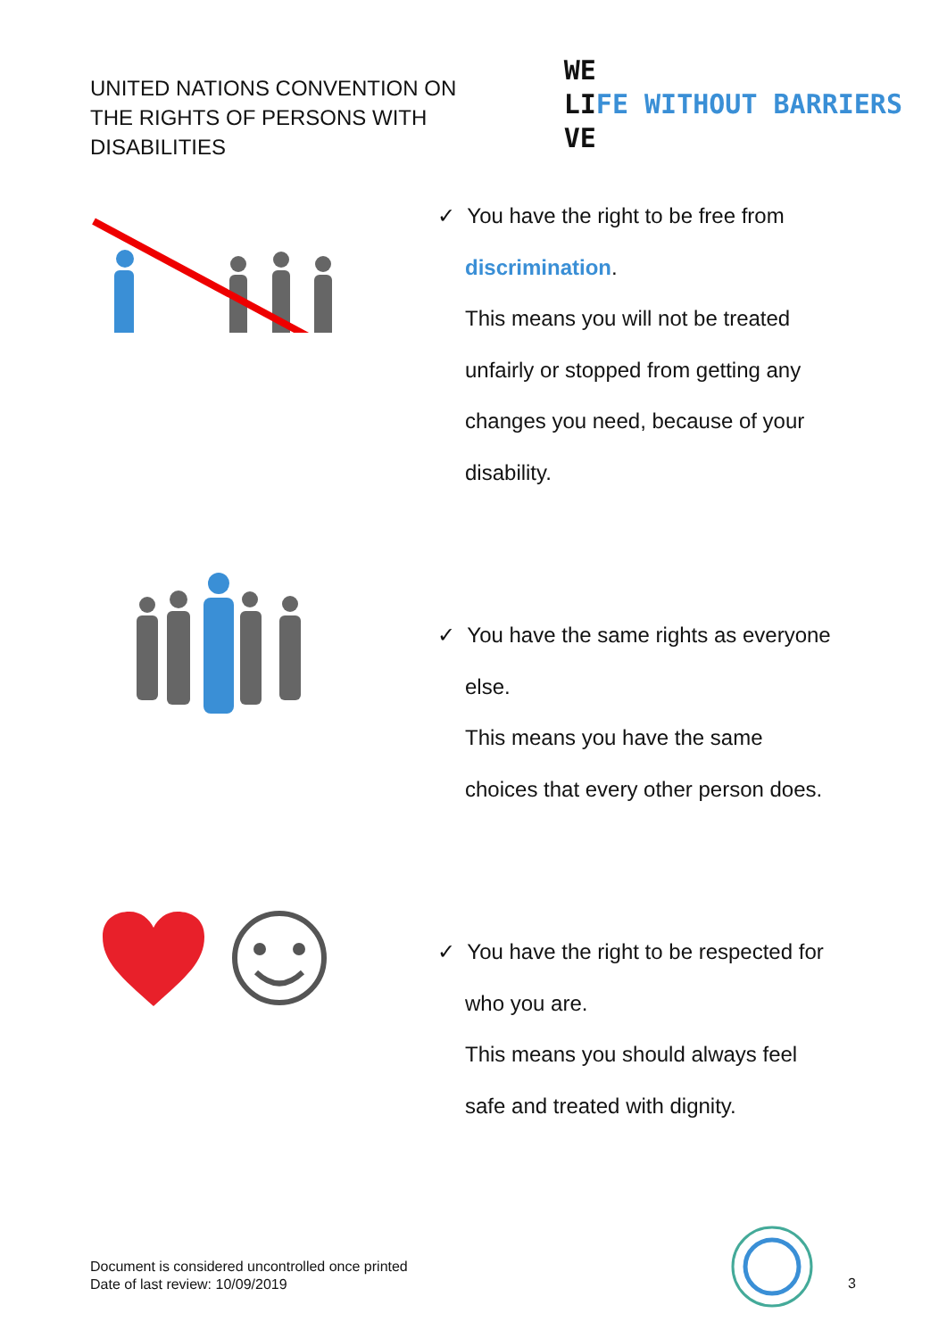UNITED NATIONS CONVENTION ON
THE RIGHTS OF PERSONS WITH
DISABILITIES
WE
LIFE WITHOUT BARRIERS
VE
✓ You have the right to be free from
discrimination.
This means you will not be treated
unfairly or stopped from getting any
changes you need, because of your
disability.
✓ You have the same rights as everyone
else.
This means you have the same
choices that every other person does.
✓ You have the right to be respected for
who you are.
This means you should always feel
safe and treated with dignity.
Document is considered uncontrolled once printed
Date of last review: 10/09/2019
3